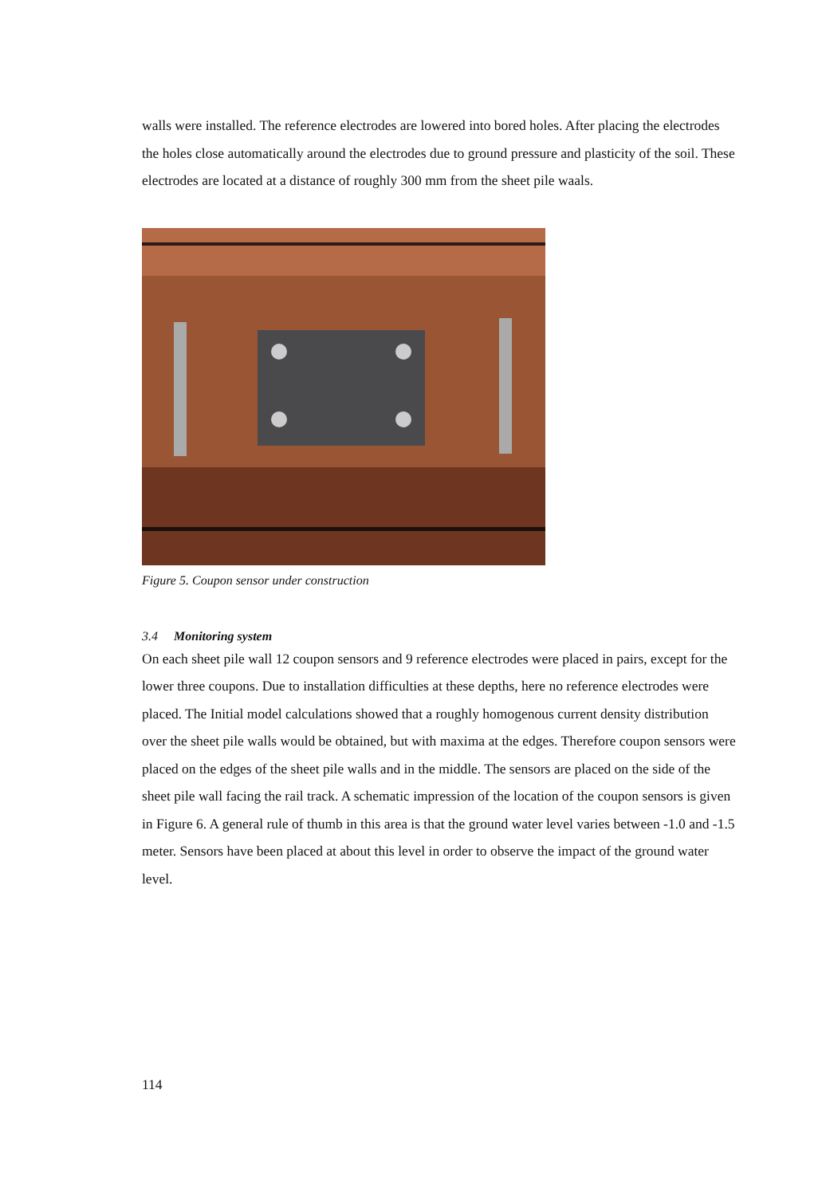walls were installed. The reference electrodes are lowered into bored holes. After placing the electrodes the holes close automatically around the electrodes due to ground pressure and plasticity of the soil. These electrodes are located at a distance of roughly 300 mm from the sheet pile waals.
Figure 5. Coupon sensor under construction
3.4 Monitoring system
On each sheet pile wall 12 coupon sensors and 9 reference electrodes were placed in pairs, except for the lower three coupons. Due to installation difficulties at these depths, here no reference electrodes were placed. The Initial model calculations showed that a roughly homogenous current density distribution over the sheet pile walls would be obtained, but with maxima at the edges. Therefore coupon sensors were placed on the edges of the sheet pile walls and in the middle. The sensors are placed on the side of the sheet pile wall facing the rail track. A schematic impression of the location of the coupon sensors is given in Figure 6. A general rule of thumb in this area is that the ground water level varies between -1.0 and -1.5 meter. Sensors have been placed at about this level in order to observe the impact of the ground water level.
114